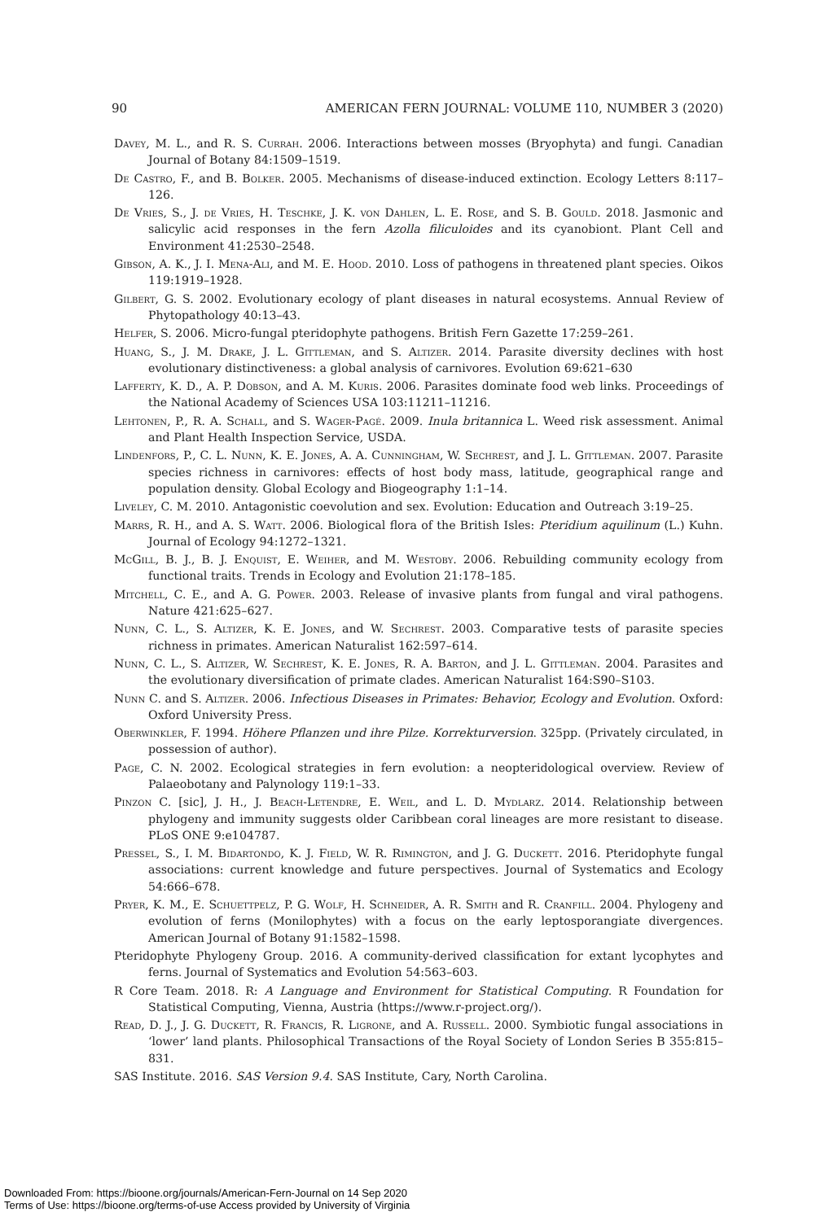90 AMERICAN FERN JOURNAL: VOLUME 110, NUMBER 3 (2020)
Davey, M. L., and R. S. Currah. 2006. Interactions between mosses (Bryophyta) and fungi. Canadian Journal of Botany 84:1509–1519.
De Castro, F., and B. Bolker. 2005. Mechanisms of disease-induced extinction. Ecology Letters 8:117–126.
De Vries, S., J. de Vries, H. Teschke, J. K. von Dahlen, L. E. Rose, and S. B. Gould. 2018. Jasmonic and salicylic acid responses in the fern Azolla filiculoides and its cyanobiont. Plant Cell and Environment 41:2530–2548.
Gibson, A. K., J. I. Mena-Ali, and M. E. Hood. 2010. Loss of pathogens in threatened plant species. Oikos 119:1919–1928.
Gilbert, G. S. 2002. Evolutionary ecology of plant diseases in natural ecosystems. Annual Review of Phytopathology 40:13–43.
Helfer, S. 2006. Micro-fungal pteridophyte pathogens. British Fern Gazette 17:259–261.
Huang, S., J. M. Drake, J. L. Gittleman, and S. Altizer. 2014. Parasite diversity declines with host evolutionary distinctiveness: a global analysis of carnivores. Evolution 69:621–630
Lafferty, K. D., A. P. Dobson, and A. M. Kuris. 2006. Parasites dominate food web links. Proceedings of the National Academy of Sciences USA 103:11211–11216.
Lehtonen, P., R. A. Schall, and S. Wager-Pagé. 2009. Inula britannica L. Weed risk assessment. Animal and Plant Health Inspection Service, USDA.
Lindenfors, P., C. L. Nunn, K. E. Jones, A. A. Cunningham, W. Sechrest, and J. L. Gittleman. 2007. Parasite species richness in carnivores: effects of host body mass, latitude, geographical range and population density. Global Ecology and Biogeography 1:1–14.
Liveley, C. M. 2010. Antagonistic coevolution and sex. Evolution: Education and Outreach 3:19–25.
Marrs, R. H., and A. S. Watt. 2006. Biological flora of the British Isles: Pteridium aquilinum (L.) Kuhn. Journal of Ecology 94:1272–1321.
McGill, B. J., B. J. Enquist, E. Weiher, and M. Westoby. 2006. Rebuilding community ecology from functional traits. Trends in Ecology and Evolution 21:178–185.
Mitchell, C. E., and A. G. Power. 2003. Release of invasive plants from fungal and viral pathogens. Nature 421:625–627.
Nunn, C. L., S. Altizer, K. E. Jones, and W. Sechrest. 2003. Comparative tests of parasite species richness in primates. American Naturalist 162:597–614.
Nunn, C. L., S. Altizer, W. Sechrest, K. E. Jones, R. A. Barton, and J. L. Gittleman. 2004. Parasites and the evolutionary diversification of primate clades. American Naturalist 164:S90–S103.
Nunn C. and S. Altizer. 2006. Infectious Diseases in Primates: Behavior, Ecology and Evolution. Oxford: Oxford University Press.
Oberwinkler, F. 1994. Höhere Pflanzen und ihre Pilze. Korrekturversion. 325pp. (Privately circulated, in possession of author).
Page, C. N. 2002. Ecological strategies in fern evolution: a neopteridological overview. Review of Palaeobotany and Palynology 119:1–33.
Pinzon C. [sic], J. H., J. Beach-Letendre, E. Weil, and L. D. Mydlarz. 2014. Relationship between phylogeny and immunity suggests older Caribbean coral lineages are more resistant to disease. PLoS ONE 9:e104787.
Pressel, S., I. M. Bidartondo, K. J. Field, W. R. Rimington, and J. G. Duckett. 2016. Pteridophyte fungal associations: current knowledge and future perspectives. Journal of Systematics and Ecology 54:666–678.
Pryer, K. M., E. Schuettpelz, P. G. Wolf, H. Schneider, A. R. Smith and R. Cranfill. 2004. Phylogeny and evolution of ferns (Monilophytes) with a focus on the early leptosporangiate divergences. American Journal of Botany 91:1582–1598.
Pteridophyte Phylogeny Group. 2016. A community-derived classification for extant lycophytes and ferns. Journal of Systematics and Evolution 54:563–603.
R Core Team. 2018. R: A Language and Environment for Statistical Computing. R Foundation for Statistical Computing, Vienna, Austria (https://www.r-project.org/).
Read, D. J., J. G. Duckett, R. Francis, R. Ligrone, and A. Russell. 2000. Symbiotic fungal associations in ‘lower’ land plants. Philosophical Transactions of the Royal Society of London Series B 355:815–831.
SAS Institute. 2016. SAS Version 9.4. SAS Institute, Cary, North Carolina.
Downloaded From: https://bioone.org/journals/American-Fern-Journal on 14 Sep 2020
Terms of Use: https://bioone.org/terms-of-use Access provided by University of Virginia